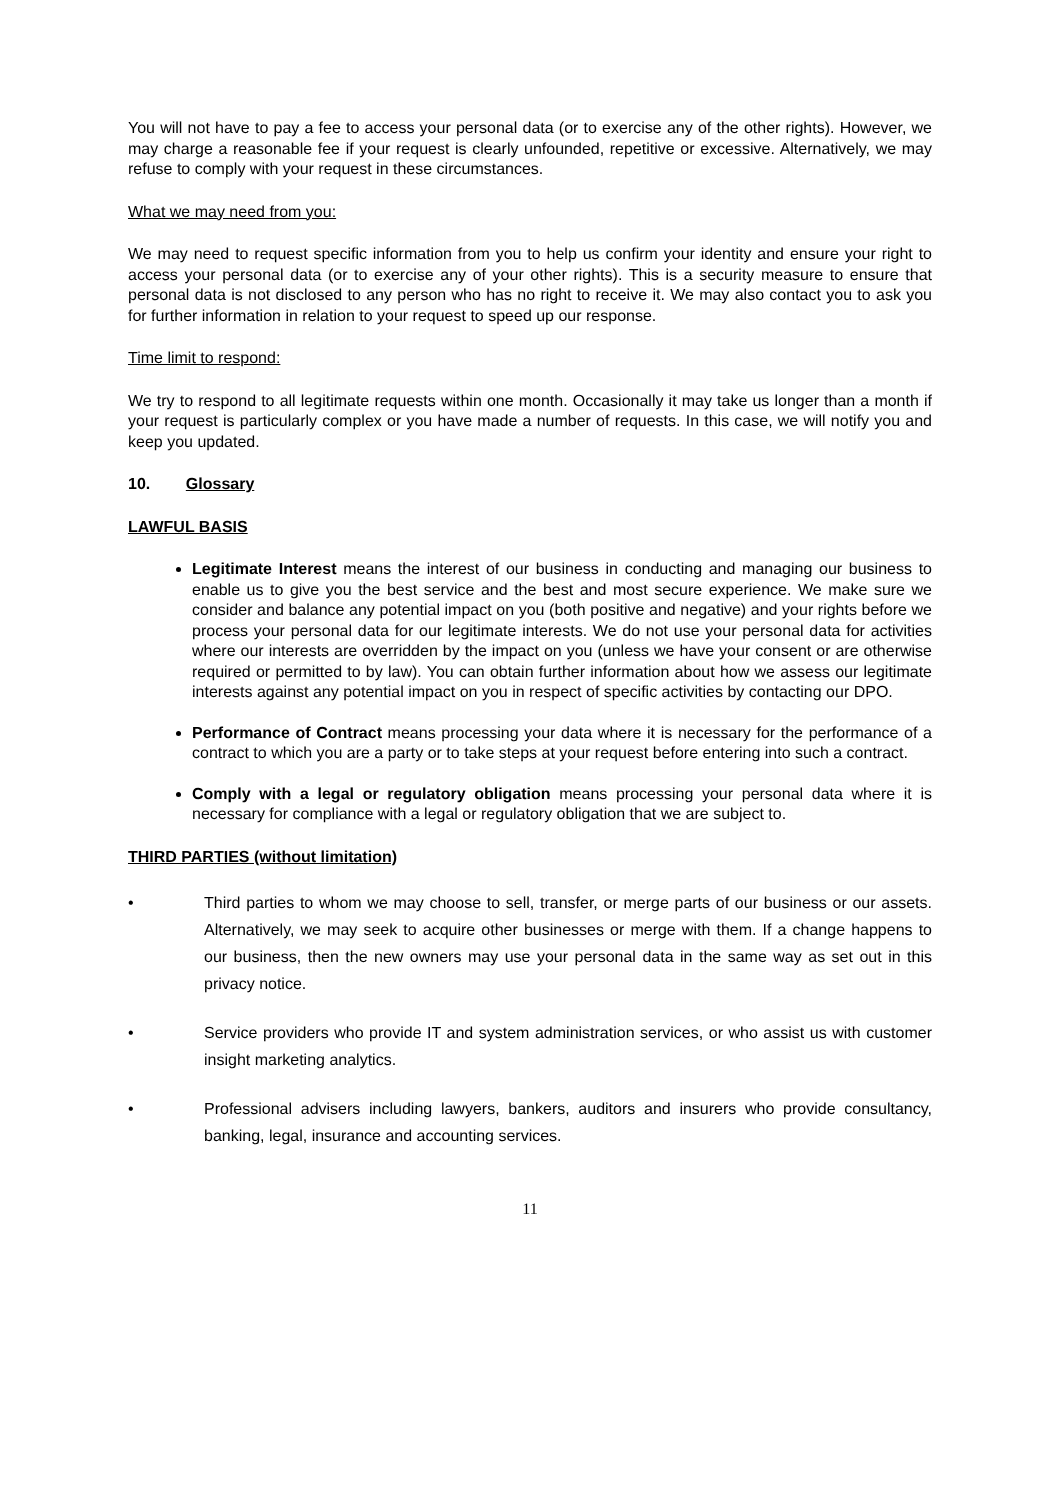You will not have to pay a fee to access your personal data (or to exercise any of the other rights). However, we may charge a reasonable fee if your request is clearly unfounded, repetitive or excessive. Alternatively, we may refuse to comply with your request in these circumstances.
What we may need from you:
We may need to request specific information from you to help us confirm your identity and ensure your right to access your personal data (or to exercise any of your other rights). This is a security measure to ensure that personal data is not disclosed to any person who has no right to receive it. We may also contact you to ask you for further information in relation to your request to speed up our response.
Time limit to respond:
We try to respond to all legitimate requests within one month. Occasionally it may take us longer than a month if your request is particularly complex or you have made a number of requests. In this case, we will notify you and keep you updated.
10. Glossary
LAWFUL BASIS
Legitimate Interest means the interest of our business in conducting and managing our business to enable us to give you the best service and the best and most secure experience. We make sure we consider and balance any potential impact on you (both positive and negative) and your rights before we process your personal data for our legitimate interests. We do not use your personal data for activities where our interests are overridden by the impact on you (unless we have your consent or are otherwise required or permitted to by law). You can obtain further information about how we assess our legitimate interests against any potential impact on you in respect of specific activities by contacting our DPO.
Performance of Contract means processing your data where it is necessary for the performance of a contract to which you are a party or to take steps at your request before entering into such a contract.
Comply with a legal or regulatory obligation means processing your personal data where it is necessary for compliance with a legal or regulatory obligation that we are subject to.
THIRD PARTIES (without limitation)
• Third parties to whom we may choose to sell, transfer, or merge parts of our business or our assets. Alternatively, we may seek to acquire other businesses or merge with them. If a change happens to our business, then the new owners may use your personal data in the same way as set out in this privacy notice.
• Service providers who provide IT and system administration services, or who assist us with customer insight marketing analytics.
• Professional advisers including lawyers, bankers, auditors and insurers who provide consultancy, banking, legal, insurance and accounting services.
11